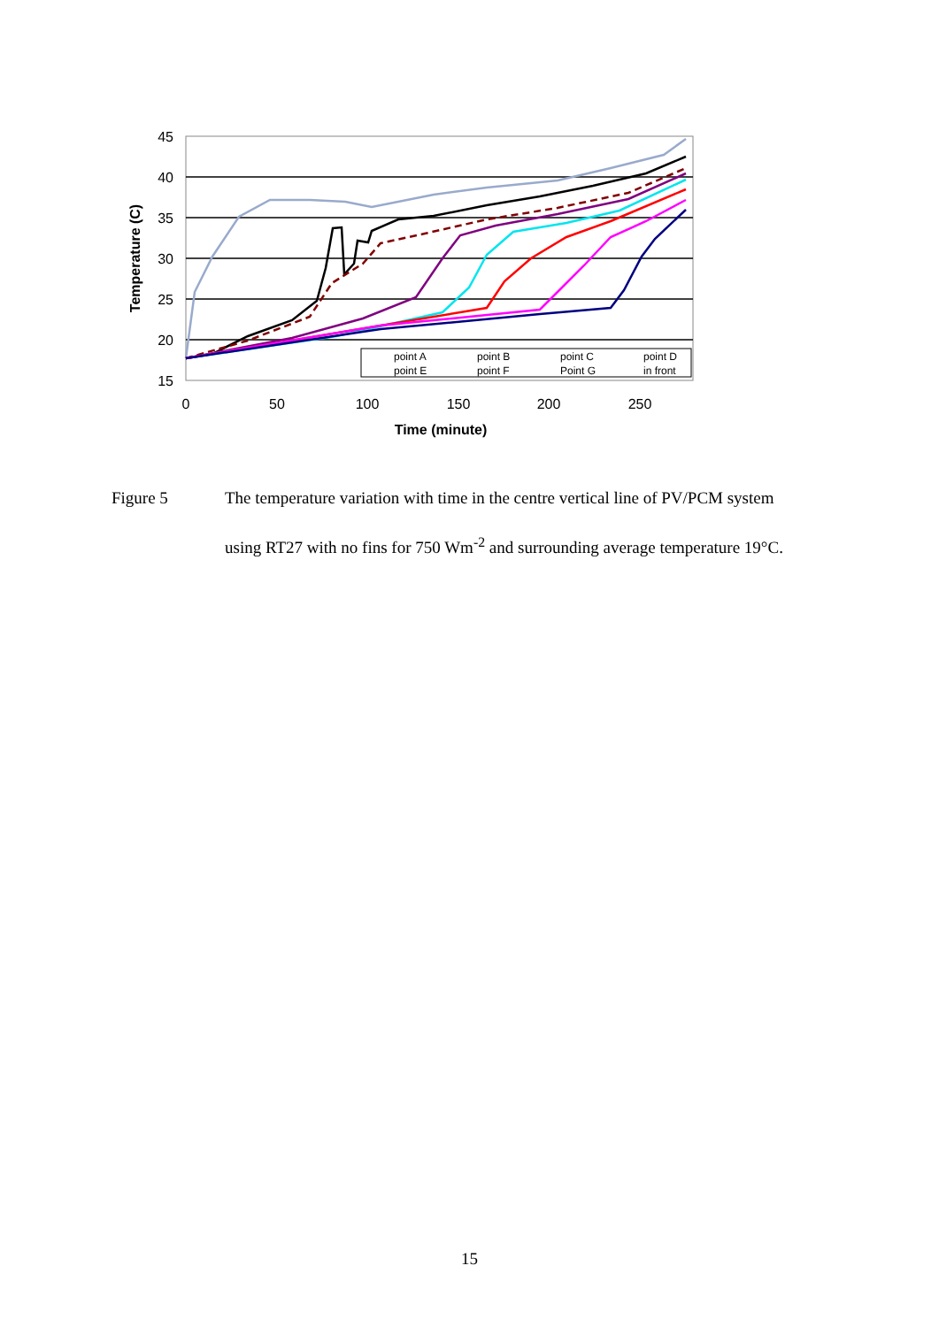45
40
35
30
25
20
15
0
50
100
150
200
250
Time (minute)
Temperature (C)
point A
point B
point C
point D
point E
point F
Point G
in front
Figure 5 The temperature variation with time in the centre vertical line of PV/PCM system using RT27 with no fins for 750 Wm<sup>-2</sup> and surrounding average temperature 19°C.
15